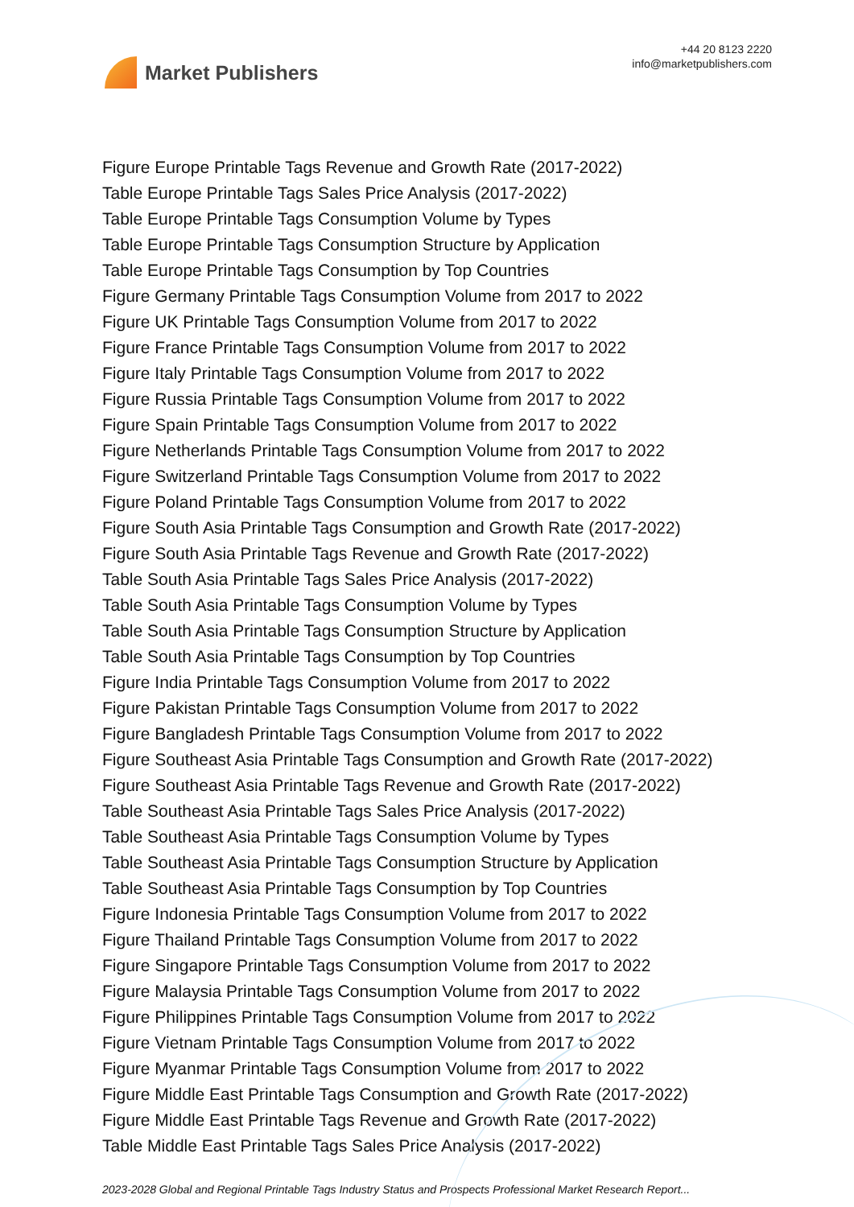Market Publishers
+44 20 8123 2220
info@marketpublishers.com
Figure Europe Printable Tags Revenue and Growth Rate (2017-2022)
Table Europe Printable Tags Sales Price Analysis (2017-2022)
Table Europe Printable Tags Consumption Volume by Types
Table Europe Printable Tags Consumption Structure by Application
Table Europe Printable Tags Consumption by Top Countries
Figure Germany Printable Tags Consumption Volume from 2017 to 2022
Figure UK Printable Tags Consumption Volume from 2017 to 2022
Figure France Printable Tags Consumption Volume from 2017 to 2022
Figure Italy Printable Tags Consumption Volume from 2017 to 2022
Figure Russia Printable Tags Consumption Volume from 2017 to 2022
Figure Spain Printable Tags Consumption Volume from 2017 to 2022
Figure Netherlands Printable Tags Consumption Volume from 2017 to 2022
Figure Switzerland Printable Tags Consumption Volume from 2017 to 2022
Figure Poland Printable Tags Consumption Volume from 2017 to 2022
Figure South Asia Printable Tags Consumption and Growth Rate (2017-2022)
Figure South Asia Printable Tags Revenue and Growth Rate (2017-2022)
Table South Asia Printable Tags Sales Price Analysis (2017-2022)
Table South Asia Printable Tags Consumption Volume by Types
Table South Asia Printable Tags Consumption Structure by Application
Table South Asia Printable Tags Consumption by Top Countries
Figure India Printable Tags Consumption Volume from 2017 to 2022
Figure Pakistan Printable Tags Consumption Volume from 2017 to 2022
Figure Bangladesh Printable Tags Consumption Volume from 2017 to 2022
Figure Southeast Asia Printable Tags Consumption and Growth Rate (2017-2022)
Figure Southeast Asia Printable Tags Revenue and Growth Rate (2017-2022)
Table Southeast Asia Printable Tags Sales Price Analysis (2017-2022)
Table Southeast Asia Printable Tags Consumption Volume by Types
Table Southeast Asia Printable Tags Consumption Structure by Application
Table Southeast Asia Printable Tags Consumption by Top Countries
Figure Indonesia Printable Tags Consumption Volume from 2017 to 2022
Figure Thailand Printable Tags Consumption Volume from 2017 to 2022
Figure Singapore Printable Tags Consumption Volume from 2017 to 2022
Figure Malaysia Printable Tags Consumption Volume from 2017 to 2022
Figure Philippines Printable Tags Consumption Volume from 2017 to 2022
Figure Vietnam Printable Tags Consumption Volume from 2017 to 2022
Figure Myanmar Printable Tags Consumption Volume from 2017 to 2022
Figure Middle East Printable Tags Consumption and Growth Rate (2017-2022)
Figure Middle East Printable Tags Revenue and Growth Rate (2017-2022)
Table Middle East Printable Tags Sales Price Analysis (2017-2022)
2023-2028 Global and Regional Printable Tags Industry Status and Prospects Professional Market Research Report...